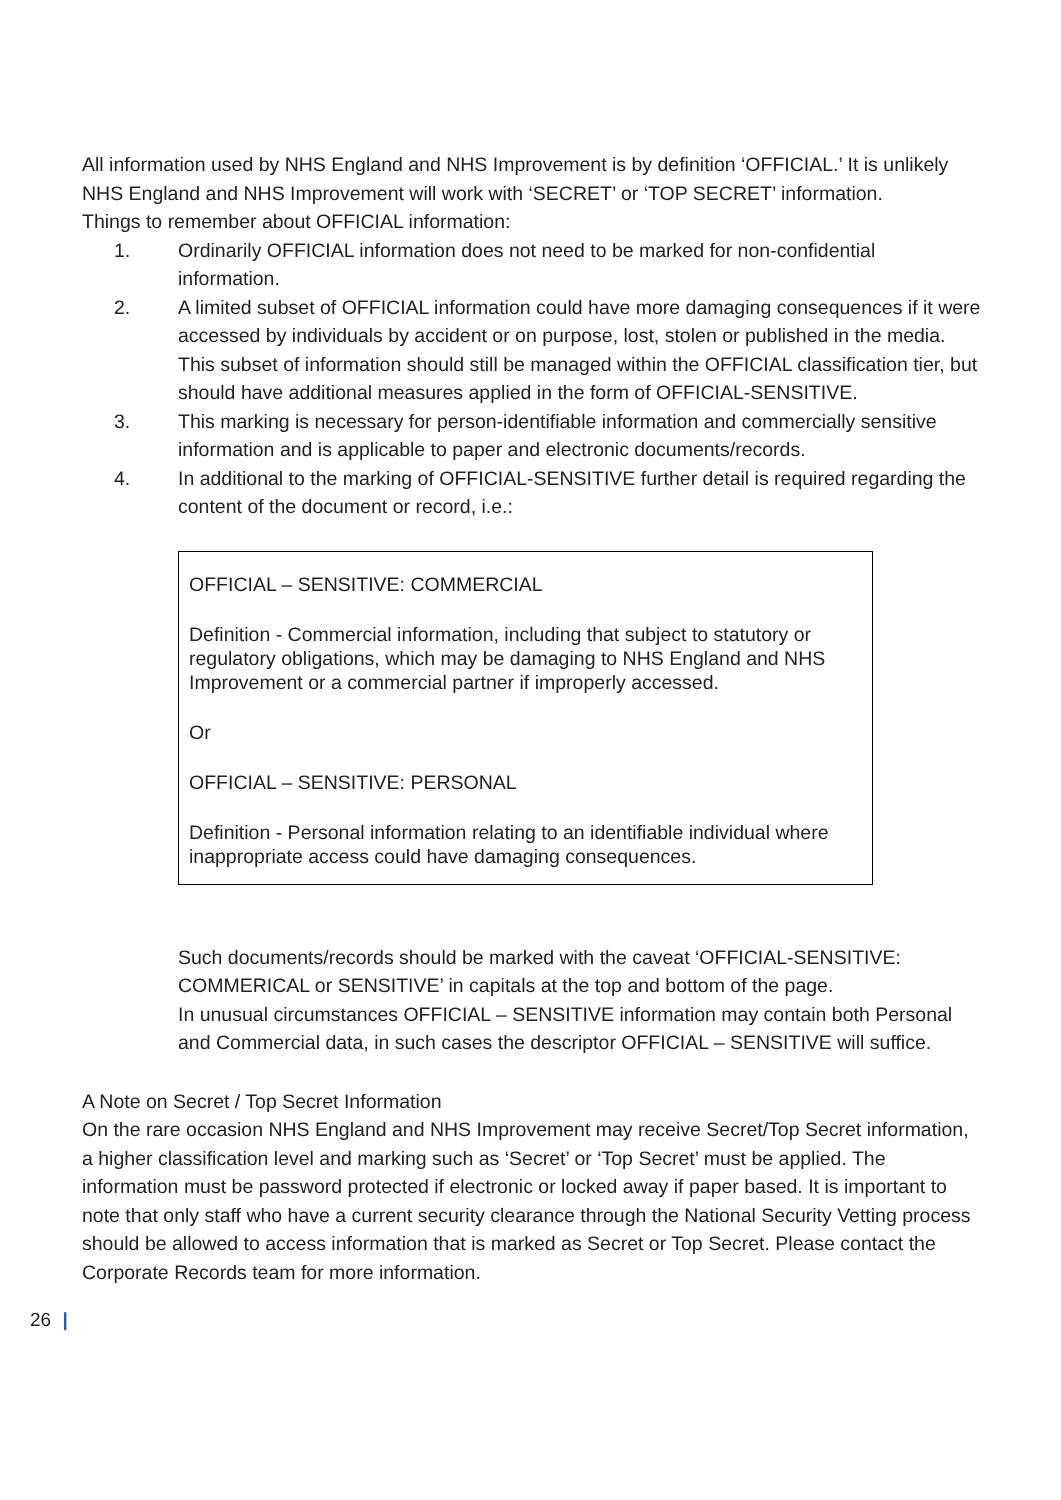All information used by NHS England and NHS Improvement is by definition ‘OFFICIAL.’ It is unlikely NHS England and NHS Improvement will work with ‘SECRET’ or ‘TOP SECRET’ information.
Things to remember about OFFICIAL information:
1. Ordinarily OFFICIAL information does not need to be marked for non-confidential information.
2. A limited subset of OFFICIAL information could have more damaging consequences if it were accessed by individuals by accident or on purpose, lost, stolen or published in the media. This subset of information should still be managed within the OFFICIAL classification tier, but should have additional measures applied in the form of OFFICIAL-SENSITIVE.
3. This marking is necessary for person-identifiable information and commercially sensitive information and is applicable to paper and electronic documents/records.
4. In additional to the marking of OFFICIAL-SENSITIVE further detail is required regarding the content of the document or record, i.e.:
OFFICIAL – SENSITIVE: COMMERCIAL
Definition - Commercial information, including that subject to statutory or regulatory obligations, which may be damaging to NHS England and NHS Improvement or a commercial partner if improperly accessed.
Or
OFFICIAL – SENSITIVE: PERSONAL
Definition - Personal information relating to an identifiable individual where inappropriate access could have damaging consequences.
Such documents/records should be marked with the caveat ‘OFFICIAL-SENSITIVE: COMMERICAL or SENSITIVE’ in capitals at the top and bottom of the page.
In unusual circumstances OFFICIAL – SENSITIVE information may contain both Personal and Commercial data, in such cases the descriptor OFFICIAL – SENSITIVE will suffice.
A Note on Secret / Top Secret Information
On the rare occasion NHS England and NHS Improvement may receive Secret/Top Secret information, a higher classification level and marking such as ‘Secret’ or ‘Top Secret’ must be applied. The information must be password protected if electronic or locked away if paper based. It is important to note that only staff who have a current security clearance through the National Security Vetting process should be allowed to access information that is marked as Secret or Top Secret. Please contact the Corporate Records team for more information.
26 |